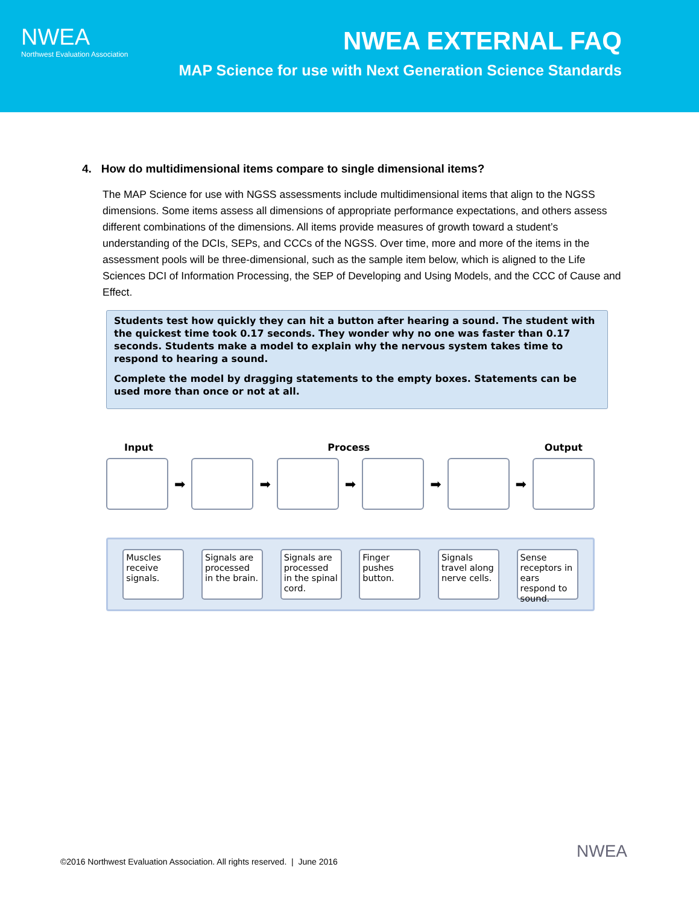NWEA
Northwest Evaluation Association
NWEA EXTERNAL FAQ
MAP Science for use with Next Generation Science Standards
4. How do multidimensional items compare to single dimensional items?
The MAP Science for use with NGSS assessments include multidimensional items that align to the NGSS dimensions. Some items assess all dimensions of appropriate performance expectations, and others assess different combinations of the dimensions. All items provide measures of growth toward a student’s understanding of the DCIs, SEPs, and CCCs of the NGSS. Over time, more and more of the items in the assessment pools will be three-dimensional, such as the sample item below, which is aligned to the Life Sciences DCI of Information Processing, the SEP of Developing and Using Models, and the CCC of Cause and Effect.
Students test how quickly they can hit a button after hearing a sound. The student with the quickest time took 0.17 seconds. They wonder why no one was faster than 0.17 seconds. Students make a model to explain why the nervous system takes time to respond to hearing a sound.
Complete the model by dragging statements to the empty boxes. Statements can be used more than once or not at all.
Input Process Output
➡ ➡ ➡ ➡ ➡
Muscles receive signals.
Signals are processed in the brain.
Signals are processed in the spinal cord.
Finger pushes button.
Signals travel along nerve cells.
Sense receptors in ears respond to sound.
©2016 Northwest Evaluation Association. All rights reserved. | June 2016
NWEA